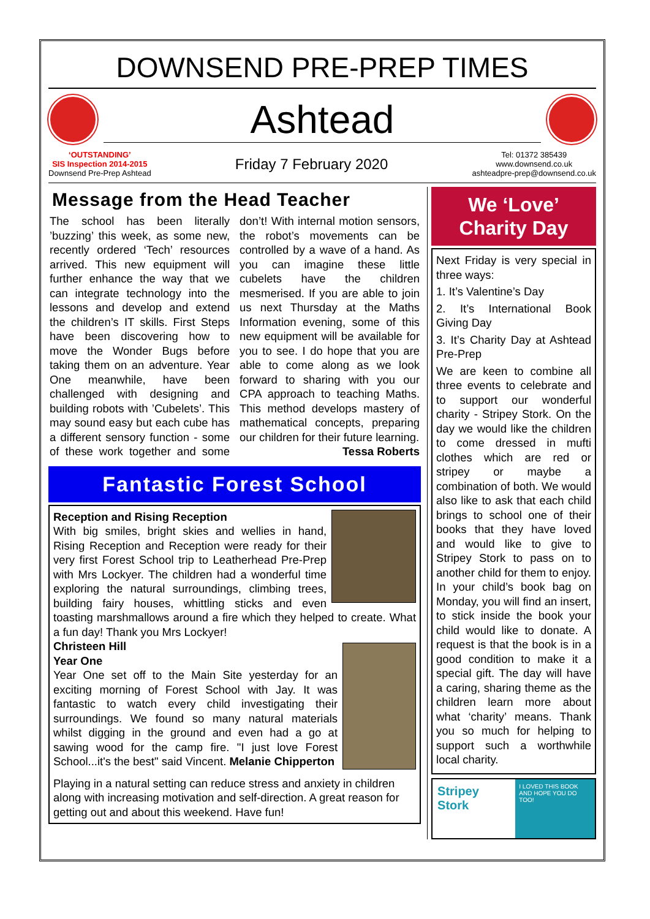DOWNSEND PRE-PREP TIMES
Ashtead
‘OUTSTANDING’
SIS Inspection 2014-2015
Downsend Pre-Prep Ashtead
Friday 7 February 2020
Tel: 01372 385439
www.downsend.co.uk
ashteadpre-prep@downsend.co.uk
Message from the Head Teacher
The school has been literally ’buzzing’ this week, as some new, recently ordered ‘Tech’ resources arrived. This new equipment will further enhance the way that we can integrate technology into the lessons and develop and extend the children’s IT skills. First Steps have been discovering how to move the Wonder Bugs before taking them on an adventure. Year One meanwhile, have been challenged with designing and building robots with ’Cubelets’. This may sound easy but each cube has a different sensory function - some of these work together and some don’t! With internal motion sensors, the robot’s movements can be controlled by a wave of a hand. As you can imagine these little cubelets have the children mesmerised. If you are able to join us next Thursday at the Maths Information evening, some of this new equipment will be available for you to see. I do hope that you are able to come along as we look forward to sharing with you our CPA approach to teaching Maths. This method develops mastery of mathematical concepts, preparing our children for their future learning. Tessa Roberts
Fantastic Forest School
Reception and Rising Reception
With big smiles, bright skies and wellies in hand, Rising Reception and Reception were ready for their very first Forest School trip to Leatherhead Pre-Prep with Mrs Lockyer. The children had a wonderful time exploring the natural surroundings, climbing trees, building fairy houses, whittling sticks and even toasting marshmallows around a fire which they helped to create. What a fun day! Thank you Mrs Lockyer!
Christeen Hill
Year One
Year One set off to the Main Site yesterday for an exciting morning of Forest School with Jay. It was fantastic to watch every child investigating their surroundings. We found so many natural materials whilst digging in the ground and even had a go at sawing wood for the camp fire. "I just love Forest School...it's the best" said Vincent. Melanie Chipperton
Playing in a natural setting can reduce stress and anxiety in children along with increasing motivation and self-direction. A great reason for getting out and about this weekend. Have fun!
We ‘Love’
Charity Day
Next Friday is very special in three ways:
1. It’s Valentine’s Day
2. It’s International Book Giving Day
3. It’s Charity Day at Ashtead Pre-Prep
We are keen to combine all three events to celebrate and to support our wonderful charity - Stripey Stork. On the day we would like the children to come dressed in mufti clothes which are red or stripey or maybe a combination of both. We would also like to ask that each child brings to school one of their books that they have loved and would like to give to Stripey Stork to pass on to another child for them to enjoy. In your child’s book bag on Monday, you will find an insert, to stick inside the book your child would like to donate. A request is that the book is in a good condition to make it a special gift. The day will have a caring, sharing theme as the children learn more about what ‘charity’ means. Thank you so much for helping to support such a worthwhile local charity.
Stripey Stork
I LOVED THIS BOOK AND HOPE YOU DO TOO!